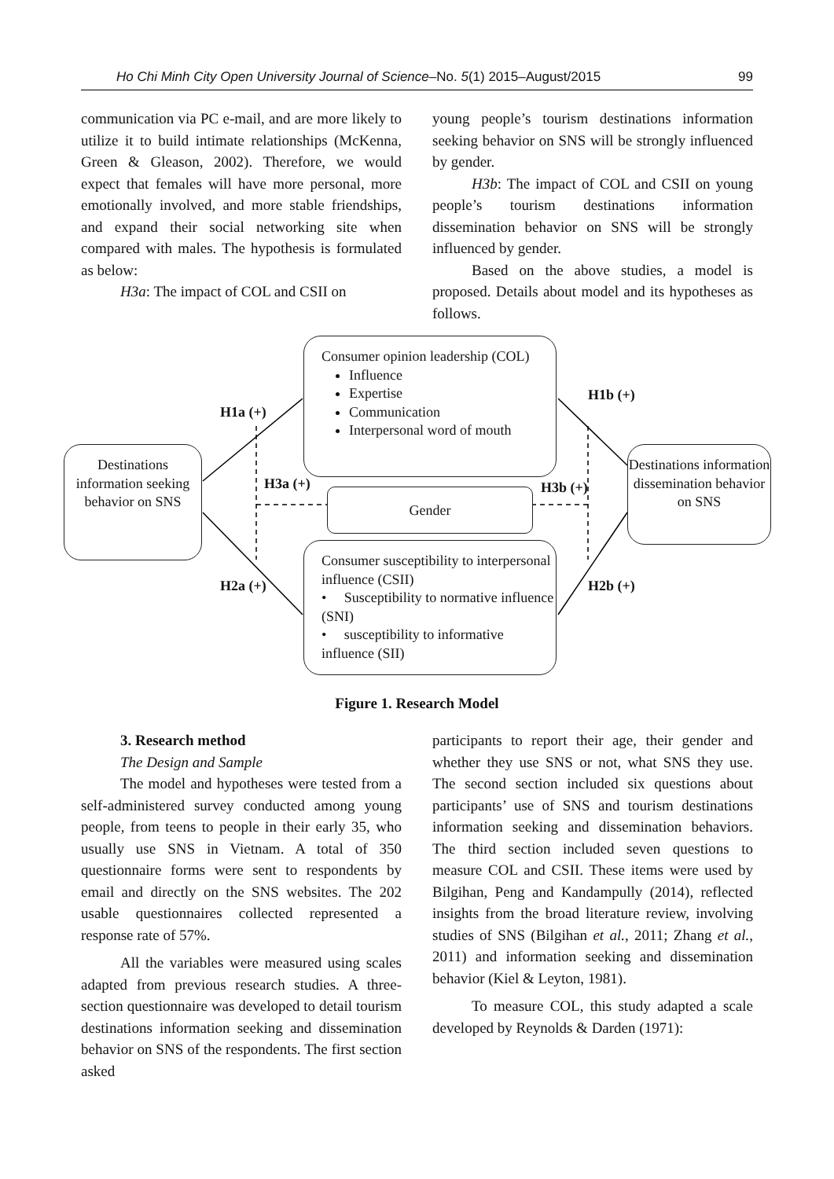Ho Chi Minh City Open University Journal of Science–No. 5(1) 2015–August/2015 99
communication via PC e-mail, and are more likely to utilize it to build intimate relationships (McKenna, Green & Gleason, 2002). Therefore, we would expect that females will have more personal, more emotionally involved, and more stable friendships, and expand their social networking site when compared with males. The hypothesis is formulated as below:
H3a: The impact of COL and CSII on
young people’s tourism destinations information seeking behavior on SNS will be strongly influenced by gender.
H3b: The impact of COL and CSII on young people’s tourism destinations information dissemination behavior on SNS will be strongly influenced by gender.
Based on the above studies, a model is proposed. Details about model and its hypotheses as follows.
Consumer opinion leadership (COL)
Influence
Expertise
Communication
Interpersonal word of mouth
Destinations information seeking behavior on SNS
Destinations information dissemination behavior on SNS
Gender
Consumer susceptibility to interpersonal influence (CSII)
• Susceptibility to normative influence (SNI)
• susceptibility to informative influence (SII)
H1a (+)
H1b (+)
H3a (+) H3b (+)
H2a (+) H2b (+)
Figure 1. Research Model
3. Research method
The Design and Sample
The model and hypotheses were tested from a self-administered survey conducted among young people, from teens to people in their early 35, who usually use SNS in Vietnam. A total of 350 questionnaire forms were sent to respondents by email and directly on the SNS websites. The 202 usable questionnaires collected represented a response rate of 57%.
All the variables were measured using scales adapted from previous research studies. A three-section questionnaire was developed to detail tourism destinations information seeking and dissemination behavior on SNS of the respondents. The first section asked
participants to report their age, their gender and whether they use SNS or not, what SNS they use. The second section included six questions about participants’ use of SNS and tourism destinations information seeking and dissemination behaviors. The third section included seven questions to measure COL and CSII. These items were used by Bilgihan, Peng and Kandampully (2014), reflected insights from the broad literature review, involving studies of SNS (Bilgihan et al., 2011; Zhang et al., 2011) and information seeking and dissemination behavior (Kiel & Leyton, 1981).
To measure COL, this study adapted a scale developed by Reynolds & Darden (1971):